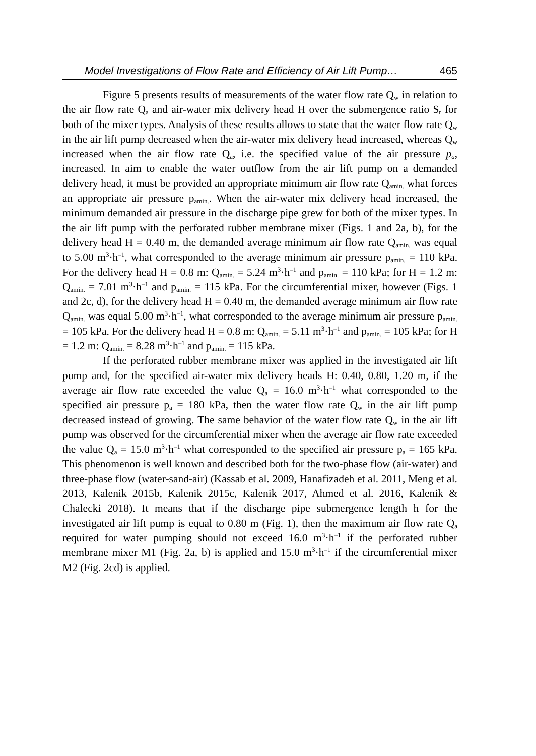Model Investigations of Flow Rate and Efficiency of Air Lift Pump… 465
Figure 5 presents results of measurements of the water flow rate Q<sub>w</sub> in relation to the air flow rate Q<sub>a</sub> and air-water mix delivery head H over the submergence ratio S<sub>r</sub> for both of the mixer types. Analysis of these results allows to state that the water flow rate Q<sub>w</sub> in the air lift pump decreased when the air-water mix delivery head increased, whereas Q<sub>w</sub> increased when the air flow rate Q<sub>a</sub>, i.e. the specified value of the air pressure p<sub>a</sub>, increased. In aim to enable the water outflow from the air lift pump on a demanded delivery head, it must be provided an appropriate minimum air flow rate Q<sub>amin.</sub> what forces an appropriate air pressure p<sub>amin.</sub>. When the air-water mix delivery head increased, the minimum demanded air pressure in the discharge pipe grew for both of the mixer types. In the air lift pump with the perforated rubber membrane mixer (Figs. 1 and 2a, b), for the delivery head H = 0.40 m, the demanded average minimum air flow rate Q<sub>amin.</sub> was equal to 5.00 m<sup>3</sup>·h<sup>–1</sup>, what corresponded to the average minimum air pressure p<sub>amin.</sub> = 110 kPa. For the delivery head H = 0.8 m: Q<sub>amin.</sub> = 5.24 m<sup>3</sup>·h<sup>–1</sup> and p<sub>amin.</sub> = 110 kPa; for H = 1.2 m: Q<sub>amin.</sub> = 7.01 m<sup>3</sup>·h<sup>–1</sup> and p<sub>amin.</sub> = 115 kPa. For the circumferential mixer, however (Figs. 1 and 2c, d), for the delivery head H = 0.40 m, the demanded average minimum air flow rate Q<sub>amin.</sub> was equal 5.00 m<sup>3</sup>·h<sup>–1</sup>, what corresponded to the average minimum air pressure p<sub>amin.</sub> = 105 kPa. For the delivery head H = 0.8 m: Q<sub>amin.</sub> = 5.11 m<sup>3</sup>·h<sup>–1</sup> and p<sub>amin.</sub> = 105 kPa; for H = 1.2 m: Q<sub>amin.</sub> = 8.28 m<sup>3</sup>·h<sup>–1</sup> and p<sub>amin.</sub> = 115 kPa.
If the perforated rubber membrane mixer was applied in the investigated air lift pump and, for the specified air-water mix delivery heads H: 0.40, 0.80, 1.20 m, if the average air flow rate exceeded the value Q<sub>a</sub> = 16.0 m<sup>3</sup>·h<sup>–1</sup> what corresponded to the specified air pressure p<sub>a</sub> = 180 kPa, then the water flow rate Q<sub>w</sub> in the air lift pump decreased instead of growing. The same behavior of the water flow rate Q<sub>w</sub> in the air lift pump was observed for the circumferential mixer when the average air flow rate exceeded the value Q<sub>a</sub> = 15.0 m<sup>3</sup>·h<sup>–1</sup> what corresponded to the specified air pressure p<sub>a</sub> = 165 kPa. This phenomenon is well known and described both for the two-phase flow (air-water) and three-phase flow (water-sand-air) (Kassab et al. 2009, Hanafizadeh et al. 2011, Meng et al. 2013, Kalenik 2015b, Kalenik 2015c, Kalenik 2017, Ahmed et al. 2016, Kalenik & Chalecki 2018). It means that if the discharge pipe submergence length h for the investigated air lift pump is equal to 0.80 m (Fig. 1), then the maximum air flow rate Q<sub>a</sub> required for water pumping should not exceed 16.0 m<sup>3</sup>·h<sup>–1</sup> if the perforated rubber membrane mixer M1 (Fig. 2a, b) is applied and 15.0 m<sup>3</sup>·h<sup>–1</sup> if the circumferential mixer M2 (Fig. 2cd) is applied.